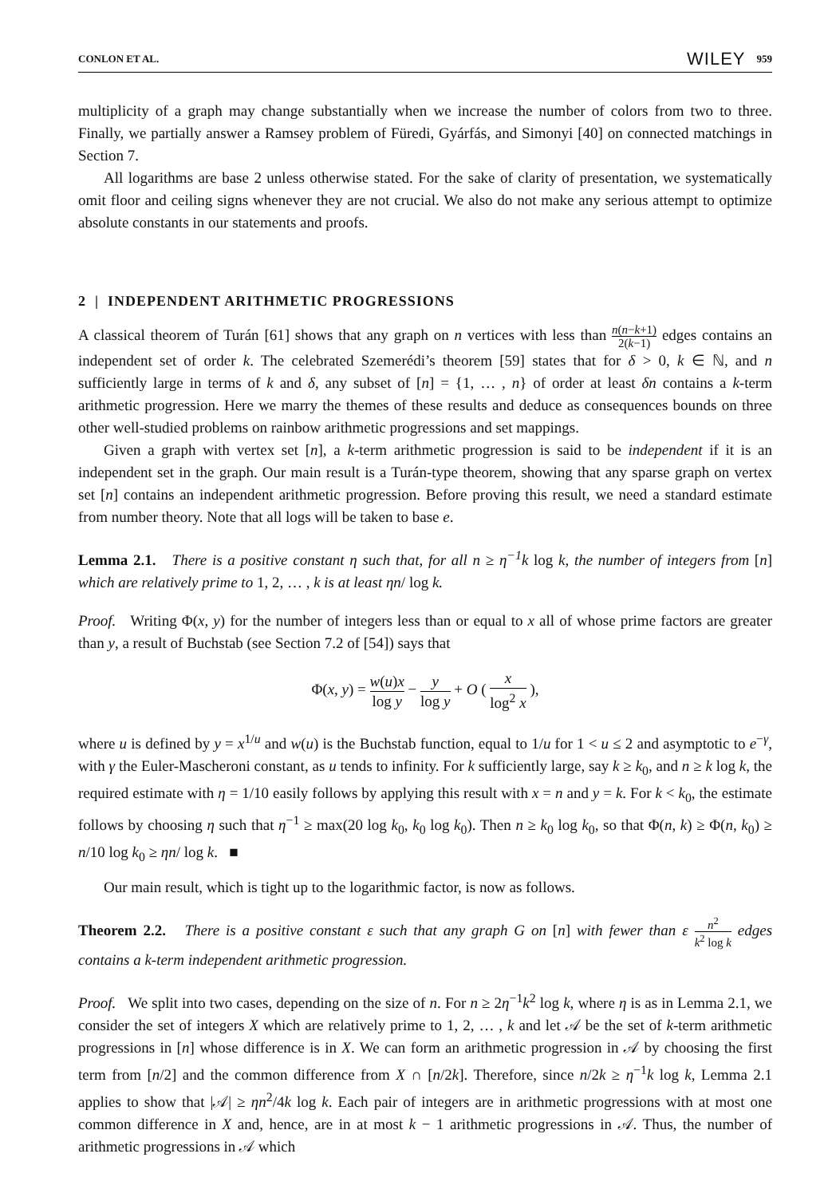CONLON ET AL. WILEY 959
multiplicity of a graph may change substantially when we increase the number of colors from two to three. Finally, we partially answer a Ramsey problem of Füredi, Gyárfás, and Simonyi [40] on connected matchings in Section 7.
All logarithms are base 2 unless otherwise stated. For the sake of clarity of presentation, we systematically omit floor and ceiling signs whenever they are not crucial. We also do not make any serious attempt to optimize absolute constants in our statements and proofs.
2 | INDEPENDENT ARITHMETIC PROGRESSIONS
A classical theorem of Turán [61] shows that any graph on n vertices with less than n(n−k+1) 2(k−1) edges contains an independent set of order k. The celebrated Szemerédi’s theorem [59] states that for δ > 0, k ∈ ℕ, and n sufficiently large in terms of k and δ, any subset of [n] = {1, … , n} of order at least δn contains a k-term arithmetic progression. Here we marry the themes of these results and deduce as consequences bounds on three other well-studied problems on rainbow arithmetic progressions and set mappings.
Given a graph with vertex set [n], a k-term arithmetic progression is said to be independent if it is an independent set in the graph. Our main result is a Turán-type theorem, showing that any sparse graph on vertex set [n] contains an independent arithmetic progression. Before proving this result, we need a standard estimate from number theory. Note that all logs will be taken to base e.
Lemma 2.1. There is a positive constant η such that, for all n ≥ η<sup>−1</sup>k log k, the number of integers from [n] which are relatively prime to 1, 2, … , k is at least ηn/ log k.
Proof. Writing Φ(x, y) for the number of integers less than or equal to x all of whose prime factors are greater than y, a result of Buchstab (see Section 7.2 of [54]) says that
Φ(x, y) = w(u)x log y − y log y + O ( x log<sup>2</sup> x ),
where u is defined by y = x<sup>1/u</sup> and w(u) is the Buchstab function, equal to 1/u for 1 < u ≤ 2 and asymptotic to e<sup>−γ</sup>, with γ the Euler-Mascheroni constant, as u tends to infinity. For k sufficiently large, say k ≥ k<sub>0</sub>, and n ≥ k log k, the required estimate with η = 1/10 easily follows by applying this result with x = n and y = k. For k < k<sub>0</sub>, the estimate follows by choosing η such that η<sup>−1</sup> ≥ max(20 log k<sub>0</sub>, k<sub>0</sub> log k<sub>0</sub>). Then n ≥ k<sub>0</sub> log k<sub>0</sub>, so that Φ(n, k) ≥ Φ(n, k<sub>0</sub>) ≥ n/10 log k<sub>0</sub> ≥ ηn/ log k. ■
Our main result, which is tight up to the logarithmic factor, is now as follows.
Theorem 2.2. There is a positive constant ε such that any graph G on [n] with fewer than ε n<sup>2</sup> k<sup>2</sup> log k edges contains a k-term independent arithmetic progression.
Proof. We split into two cases, depending on the size of n. For n ≥ 2η<sup>−1</sup>k<sup>2</sup> log k, where η is as in Lemma 2.1, we consider the set of integers X which are relatively prime to 1, 2, … , k and let 𝒜 be the set of k-term arithmetic progressions in [n] whose difference is in X. We can form an arithmetic progression in 𝒜 by choosing the first term from [n/2] and the common difference from X ∩ [n/2k]. Therefore, since n/2k ≥ η<sup>−1</sup>k log k, Lemma 2.1 applies to show that |𝒜| ≥ ηn<sup>2</sup>/4k log k. Each pair of integers are in arithmetic progressions with at most one common difference in X and, hence, are in at most k − 1 arithmetic progressions in 𝒜. Thus, the number of arithmetic progressions in 𝒜 which